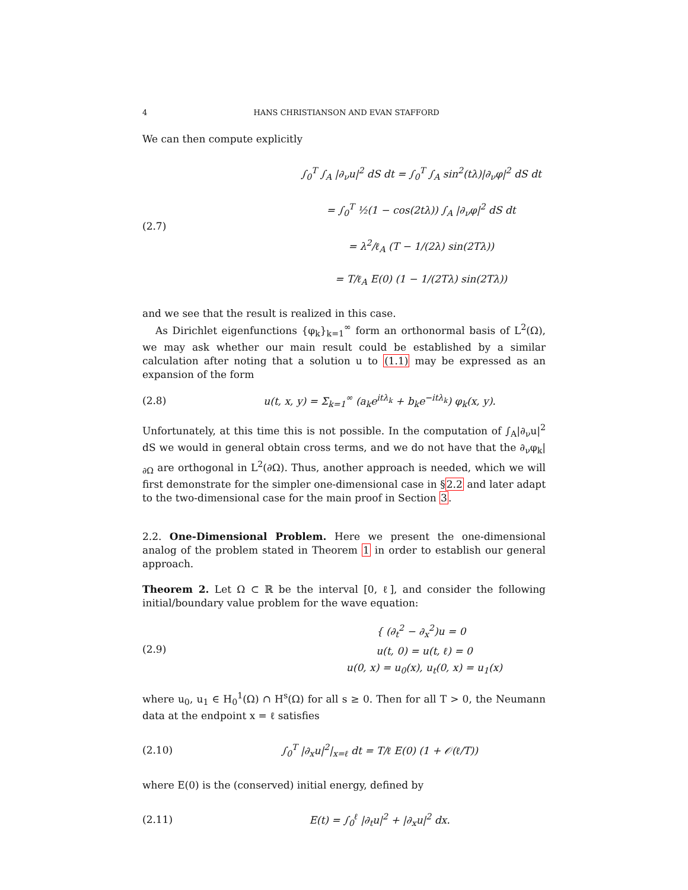4 HANS CHRISTIANSON AND EVAN STAFFORD
We can then compute explicitly
(2.7)
∫<sub>0</sub><sup>T</sup> ∫<sub>A</sub> |∂<sub>ν</sub>u|<sup>2</sup> dS dt = ∫<sub>0</sub><sup>T</sup> ∫<sub>A</sub> sin<sup>2</sup>(tλ)|∂<sub>ν</sub>φ|<sup>2</sup> dS dt
= ∫<sub>0</sub><sup>T</sup> ½(1 − cos(2tλ)) ∫<sub>A</sub> |∂<sub>ν</sub>φ|<sup>2</sup> dS dt
= λ<sup>2</sup>/ℓ<sub>A</sub> (T − 1/(2λ) sin(2Tλ))
= T/ℓ<sub>A</sub> E(0) (1 − 1/(2Tλ) sin(2Tλ))
and we see that the result is realized in this case.
As Dirichlet eigenfunctions {φ<sub>k</sub>}<sub>k=1</sub><sup>∞</sup> form an orthonormal basis of L<sup>2</sup>(Ω), we may ask whether our main result could be established by a similar calculation after noting that a solution u to (1.1) may be expressed as an expansion of the form
(2.8)
u(t, x, y) = Σ<sub>k=1</sub><sup>∞</sup> (a<sub>k</sub>e<sup>itλ<sub>k</sub></sup> + b<sub>k</sub>e<sup>−itλ<sub>k</sub></sup>) φ<sub>k</sub>(x, y).
Unfortunately, at this time this is not possible. In the computation of ∫<sub>A</sub>|∂<sub>ν</sub>u|<sup>2</sup> dS we would in general obtain cross terms, and we do not have that the ∂<sub>ν</sub>φ<sub>k</sub>|<sub>∂Ω</sub> are orthogonal in L<sup>2</sup>(∂Ω). Thus, another approach is needed, which we will first demonstrate for the simpler one-dimensional case in §2.2 and later adapt to the two-dimensional case for the main proof in Section 3.
2.2. One-Dimensional Problem. Here we present the one-dimensional analog of the problem stated in Theorem 1 in order to establish our general approach.
Theorem 2. Let Ω ⊂ ℝ be the interval [0, ℓ], and consider the following initial/boundary value problem for the wave equation:
(2.9)
{ (∂<sub>t</sub><sup>2</sup> − ∂<sub>x</sub><sup>2</sup>)u = 0
u(t, 0) = u(t, ℓ) = 0
u(0, x) = u<sub>0</sub>(x), u<sub>t</sub>(0, x) = u<sub>1</sub>(x)
where u<sub>0</sub>, u<sub>1</sub> ∈ H<sub>0</sub><sup>1</sup>(Ω) ∩ H<sup>s</sup>(Ω) for all s ≥ 0. Then for all T > 0, the Neumann data at the endpoint x = ℓ satisfies
(2.10)
∫<sub>0</sub><sup>T</sup> |∂<sub>x</sub>u|<sup>2</sup>|<sub>x=ℓ</sub> dt = T/ℓ E(0) (1 + 𝒪(ℓ/T))
where E(0) is the (conserved) initial energy, defined by
(2.11) E(t) = ∫<sub>0</sub><sup>ℓ</sup> |∂<sub>t</sub>u|<sup>2</sup> + |∂<sub>x</sub>u|<sup>2</sup> dx.